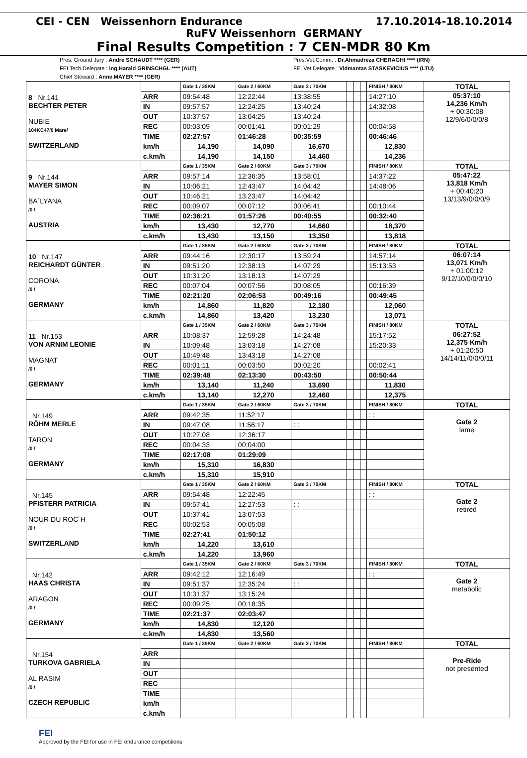CEI - CEN Weissenhorn Endurance 17.10.2014-18.10.2014
RuFV Weissenhorn GERMANY
Final Results Competition : 7 CEN-MDR 80 Km
Pres. Ground Jury : Andre SCHAUDT **** (GER)
FEI Tech.Delegate : Ing.Harald GRINSCHGL **** (AUT)
Chief Steward : Anne MAYER **** (GER)
Pres.Vet.Comm. : Dr.Ahmadreza CHERAGHI **** (IRN)
FEI Vet Delegate : Vidmantas STASKEVICIUS **** (LTU)
| 8 Nr.141 BECHTER PETER NUBIE 104KC47/0 Mare/ SWITZERLAND | | Gate 1 / 35KM | Gate 2 / 60KM | Gate 3 / 70KM | | | | FINISH / 80KM | TOTAL |
| | ARR | 09:54:48 | 12:22:44 | 13:38:55 | | | | 14:27:10 | 05:37:10 14,236 Km/h + 00:30:08 12/9/6/0/0/0/8 |
| | IN | 09:57:57 | 12:24:25 | 13:40:24 | | | | 14:32:08 | |
| | OUT | 10:37:57 | 13:04:25 | 13:40:24 | | | | | |
| | REC | 00:03:09 | 00:01:41 | 00:01:29 | | | | 00:04:58 | |
| | TIME | 02:27:57 | 01:46:28 | 00:35:59 | | | | 00:46:46 | |
| | km/h | 14,190 | 14,090 | 16,670 | | | | 12,830 | |
| | c.km/h | 14,190 | 14,150 | 14,460 | | | | 14,236 | |
| 9 Nr.144 MAYER SIMON BA´LYANA /0 / AUSTRIA | | Gate 1 / 35KM | Gate 2 / 60KM | Gate 3 / 70KM | | | | FINISH / 80KM | TOTAL |
| | ARR | 09:57:14 | 12:36:35 | 13:58:01 | | | | 14:37:22 | 05:47:22 13,818 Km/h + 00:40:20 13/13/9/0/0/0/9 |
| | IN | 10:06:21 | 12:43:47 | 14:04:42 | | | | 14:48:06 | |
| | OUT | 10:46:21 | 13:23:47 | 14:04:42 | | | | | |
| | REC | 00:09:07 | 00:07:12 | 00:06:41 | | | | 00:10:44 | |
| | TIME | 02:36:21 | 01:57:26 | 00:40:55 | | | | 00:32:40 | |
| | km/h | 13,430 | 12,770 | 14,660 | | | | 18,370 | |
| | c.km/h | 13,430 | 13,150 | 13,350 | | | | 13,818 | |
| 10 Nr.147 REICHARDT GÜNTER CORONA /0 / GERMANY | | Gate 1 / 35KM | Gate 2 / 60KM | Gate 3 / 70KM | | | | FINISH / 80KM | TOTAL |
| | ARR | 09:44:16 | 12:30:17 | 13:59:24 | | | | 14:57:14 | 06:07:14 13,071 Km/h + 01:00:12 9/12/10/0/0/0/10 |
| | IN | 09:51:20 | 12:38:13 | 14:07:29 | | | | 15:13:53 | |
| | OUT | 10:31:20 | 13:18:13 | 14:07:29 | | | | | |
| | REC | 00:07:04 | 00:07:56 | 00:08:05 | | | | 00:16:39 | |
| | TIME | 02:21:20 | 02:06:53 | 00:49:16 | | | | 00:49:45 | |
| | km/h | 14,860 | 11,820 | 12,180 | | | | 12,060 | |
| | c.km/h | 14,860 | 13,420 | 13,230 | | | | 13,071 | |
| 11 Nr.153 VON ARNIM LEONIE MAGNAT /0 / GERMANY | | Gate 1 / 35KM | Gate 2 / 60KM | Gate 3 / 70KM | | | | FINISH / 80KM | TOTAL |
| | ARR | 10:08:37 | 12:59:28 | 14:24:48 | | | | 15:17:52 | 06:27:52 12,375 Km/h + 01:20:50 14/14/11/0/0/0/11 |
| | IN | 10:09:48 | 13:03:18 | 14:27:08 | | | | 15:20:33 | |
| | OUT | 10:49:48 | 13:43:18 | 14:27:08 | | | | | |
| | REC | 00:01:11 | 00:03:50 | 00:02:20 | | | | 00:02:41 | |
| | TIME | 02:39:48 | 02:13:30 | 00:43:50 | | | | 00:50:44 | |
| | km/h | 13,140 | 11,240 | 13,690 | | | | 11,830 | |
| | c.km/h | 13,140 | 12,270 | 12,460 | | | | 12,375 | |
| Nr.149 RÖHM MERLE TARON /0 / GERMANY | | Gate 1 / 35KM | Gate 2 / 60KM | Gate 3 / 70KM | | | | FINISH / 80KM | TOTAL |
| | ARR | 09:42:35 | 11:52:17 | | | | | : : | Gate 2 lame |
| | IN | 09:47:08 | 11:56:17 | : : | | | | | |
| | OUT | 10:27:08 | 12:36:17 | | | | | | |
| | REC | 00:04:33 | 00:04:00 | | | | | | |
| | TIME | 02:17:08 | 01:29:09 | | | | | | |
| | km/h | 15,310 | 16,830 | | | | | | |
| | c.km/h | 15,310 | 15,910 | | | | | | |
| Nr.145 PFISTERR PATRICIA NOUR DU ROC´H /0 / SWITZERLAND | | Gate 1 / 35KM | Gate 2 / 60KM | Gate 3 / 70KM | | | | FINISH / 80KM | TOTAL |
| | ARR | 09:54:48 | 12:22:45 | | | | | : : | Gate 2 retired |
| | IN | 09:57:41 | 12:27:53 | : : | | | | | |
| | OUT | 10:37:41 | 13:07:53 | | | | | | |
| | REC | 00:02:53 | 00:05:08 | | | | | | |
| | TIME | 02:27:41 | 01:50:12 | | | | | | |
| | km/h | 14,220 | 13,610 | | | | | | |
| | c.km/h | 14,220 | 13,960 | | | | | | |
| Nr.142 HAAS CHRISTA ARAGON /0 / GERMANY | | Gate 1 / 35KM | Gate 2 / 60KM | Gate 3 / 70KM | | | | FINISH / 80KM | TOTAL |
| | ARR | 09:42:12 | 12:16:49 | | | | | : : | Gate 2 metabolic |
| | IN | 09:51:37 | 12:35:24 | : : | | | | | |
| | OUT | 10:31:37 | 13:15:24 | | | | | | |
| | REC | 00:09:25 | 00:18:35 | | | | | | |
| | TIME | 02:21:37 | 02:03:47 | | | | | | |
| | km/h | 14,830 | 12,120 | | | | | | |
| | c.km/h | 14,830 | 13,560 | | | | | | |
| Nr.154 TURKOVA GABRIELA AL RASIM /0 / CZECH REPUBLIC | | Gate 1 / 35KM | Gate 2 / 60KM | Gate 3 / 70KM | | | | FINISH / 80KM | TOTAL |
| | ARR | | | | | | | | Pre-Ride not presented |
| | IN | | | | | | | | |
| | OUT | | | | | | | | |
| | REC | | | | | | | | |
| | TIME | | | | | | | | |
| | km/h | | | | | | | | |
| | c.km/h | | | | | | | | |
FEI
Approved by the FEI for use in FEI endurance competitions